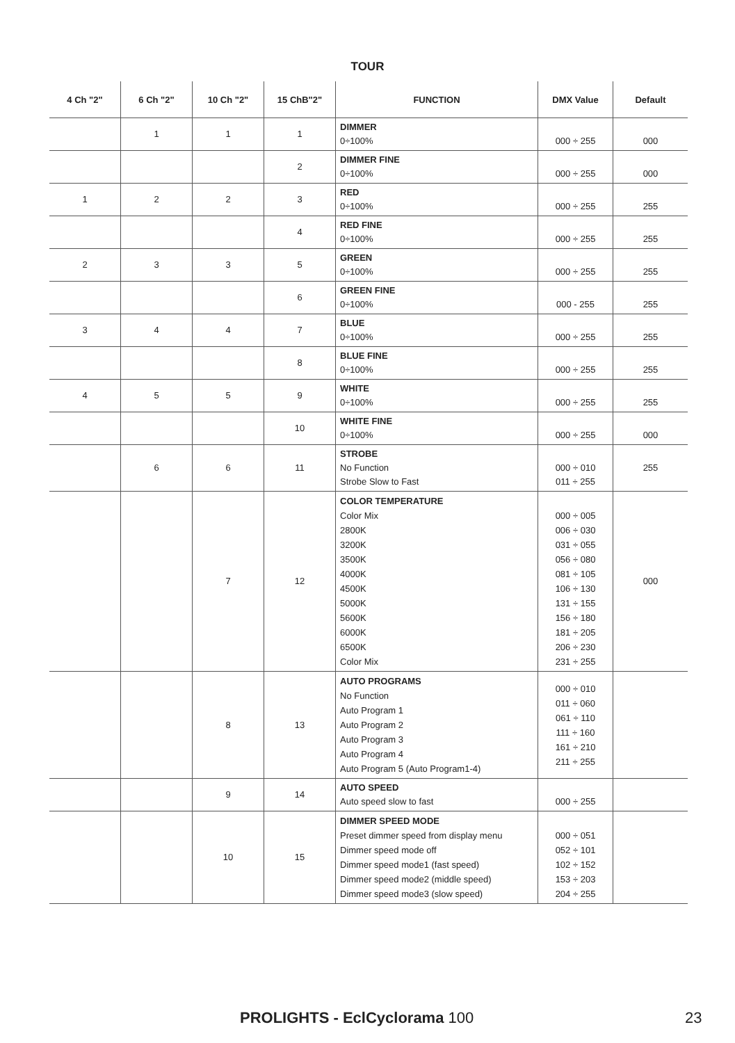TOUR
| 4 Ch "2" | 6 Ch "2" | 10 Ch "2" | 15 ChB"2" | FUNCTION | DMX Value | Default |
| --- | --- | --- | --- | --- | --- | --- |
| | 1 | 1 | 1 | DIMMER 0÷100% | 000 ÷ 255 | 000 |
| | | | 2 | DIMMER FINE 0÷100% | 000 ÷ 255 | 000 |
| 1 | 2 | 2 | 3 | RED 0÷100% | 000 ÷ 255 | 255 |
| | | | 4 | RED FINE 0÷100% | 000 ÷ 255 | 255 |
| 2 | 3 | 3 | 5 | GREEN 0÷100% | 000 ÷ 255 | 255 |
| | | | 6 | GREEN FINE 0÷100% | 000 - 255 | 255 |
| 3 | 4 | 4 | 7 | BLUE 0÷100% | 000 ÷ 255 | 255 |
| | | | 8 | BLUE FINE 0÷100% | 000 ÷ 255 | 255 |
| 4 | 5 | 5 | 9 | WHITE 0÷100% | 000 ÷ 255 | 255 |
| | | | 10 | WHITE FINE 0÷100% | 000 ÷ 255 | 000 |
| | 6 | 6 | 11 | STROBE No Function Strobe Slow to Fast | 000 ÷ 010 011 ÷ 255 | 255 |
| | | 7 | 12 | COLOR TEMPERATURE Color Mix 2800K 3200K 3500K 4000K 4500K 5000K 5600K 6000K 6500K Color Mix | 000 ÷ 005 006 ÷ 030 031 ÷ 055 056 ÷ 080 081 ÷ 105 106 ÷ 130 131 ÷ 155 156 ÷ 180 181 ÷ 205 206 ÷ 230 231 ÷ 255 | 000 |
| | | 8 | 13 | AUTO PROGRAMS No Function Auto Program 1 Auto Program 2 Auto Program 3 Auto Program 4 Auto Program 5 (Auto Program1-4) | 000 ÷ 010 011 ÷ 060 061 ÷ 110 111 ÷ 160 161 ÷ 210 211 ÷ 255 | |
| | | 9 | 14 | AUTO SPEED Auto speed slow to fast | 000 ÷ 255 | |
| | | 10 | 15 | DIMMER SPEED MODE Preset dimmer speed from display menu Dimmer speed mode off Dimmer speed mode1 (fast speed) Dimmer speed mode2 (middle speed) Dimmer speed mode3 (slow speed) | 000 ÷ 051 052 ÷ 101 102 ÷ 152 153 ÷ 203 204 ÷ 255 | |
PROLIGHTS - EclCyclorama 100 23